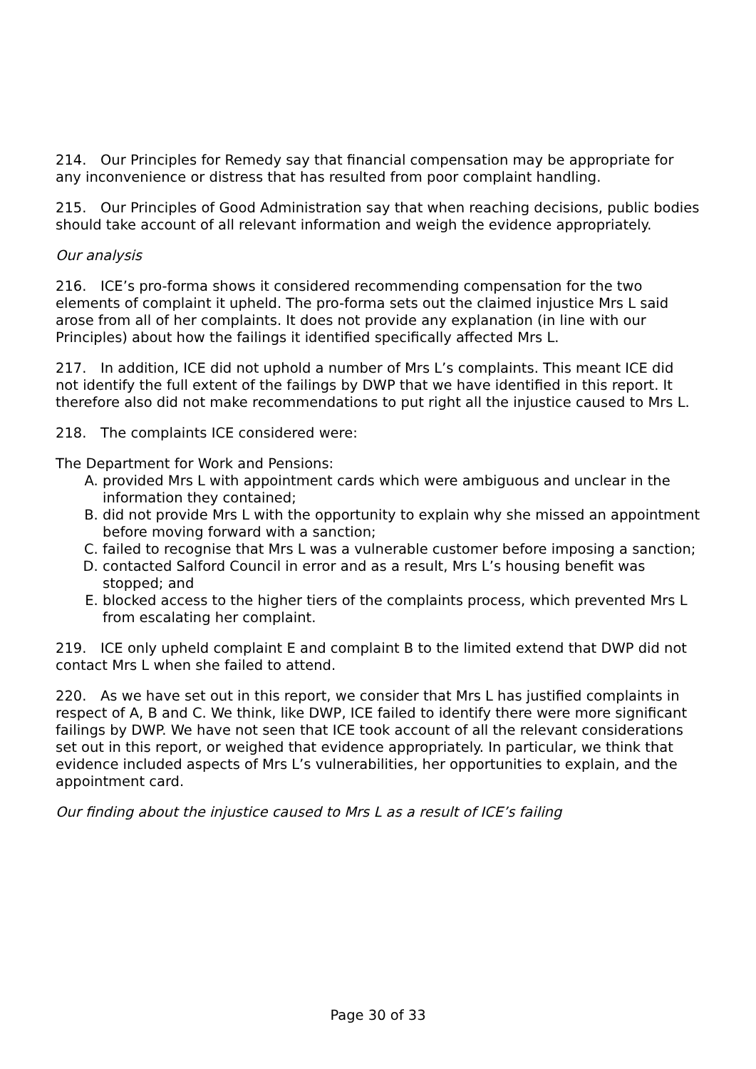214. Our Principles for Remedy say that financial compensation may be appropriate for any inconvenience or distress that has resulted from poor complaint handling.
215. Our Principles of Good Administration say that when reaching decisions, public bodies should take account of all relevant information and weigh the evidence appropriately.
Our analysis
216. ICE’s pro-forma shows it considered recommending compensation for the two elements of complaint it upheld. The pro-forma sets out the claimed injustice Mrs L said arose from all of her complaints. It does not provide any explanation (in line with our Principles) about how the failings it identified specifically affected Mrs L.
217. In addition, ICE did not uphold a number of Mrs L’s complaints. This meant ICE did not identify the full extent of the failings by DWP that we have identified in this report. It therefore also did not make recommendations to put right all the injustice caused to Mrs L.
218. The complaints ICE considered were:
The Department for Work and Pensions:
A. provided Mrs L with appointment cards which were ambiguous and unclear in the information they contained;
B. did not provide Mrs L with the opportunity to explain why she missed an appointment before moving forward with a sanction;
C. failed to recognise that Mrs L was a vulnerable customer before imposing a sanction;
D. contacted Salford Council in error and as a result, Mrs L’s housing benefit was stopped; and
E. blocked access to the higher tiers of the complaints process, which prevented Mrs L from escalating her complaint.
219. ICE only upheld complaint E and complaint B to the limited extend that DWP did not contact Mrs L when she failed to attend.
220. As we have set out in this report, we consider that Mrs L has justified complaints in respect of A, B and C. We think, like DWP, ICE failed to identify there were more significant failings by DWP. We have not seen that ICE took account of all the relevant considerations set out in this report, or weighed that evidence appropriately. In particular, we think that evidence included aspects of Mrs L’s vulnerabilities, her opportunities to explain, and the appointment card.
Our finding about the injustice caused to Mrs L as a result of ICE’s failing
Page 30 of 33